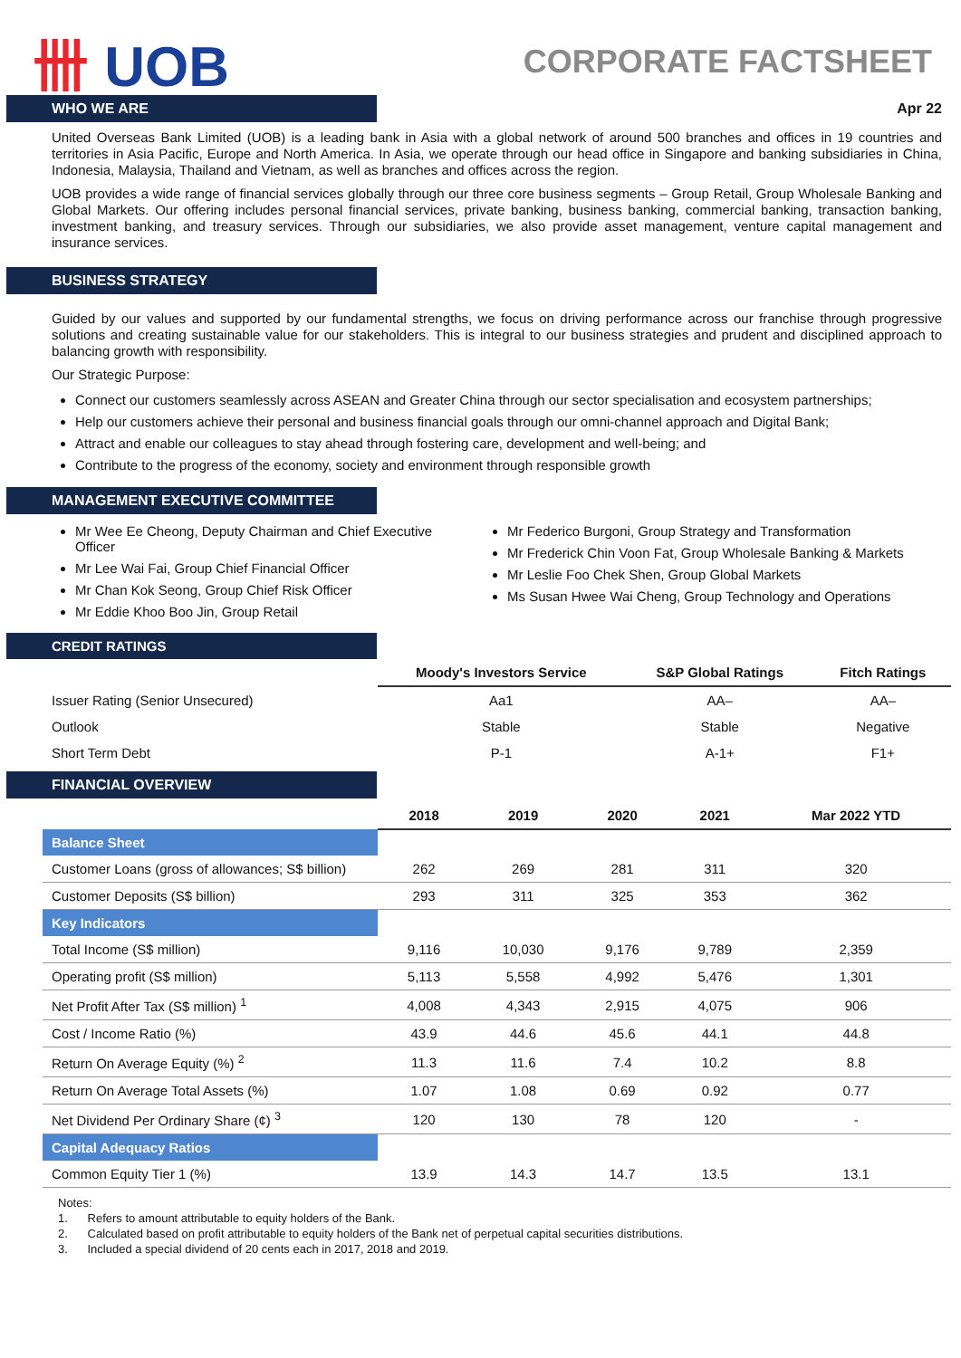卌 UOB
CORPORATE FACTSHEET
WHO WE ARE
Apr 22
United Overseas Bank Limited (UOB) is a leading bank in Asia with a global network of around 500 branches and offices in 19 countries and territories in Asia Pacific, Europe and North America. In Asia, we operate through our head office in Singapore and banking subsidiaries in China, Indonesia, Malaysia, Thailand and Vietnam, as well as branches and offices across the region.
UOB provides a wide range of financial services globally through our three core business segments – Group Retail, Group Wholesale Banking and Global Markets. Our offering includes personal financial services, private banking, business banking, commercial banking, transaction banking, investment banking, and treasury services. Through our subsidiaries, we also provide asset management, venture capital management and insurance services.
BUSINESS STRATEGY
Guided by our values and supported by our fundamental strengths, we focus on driving performance across our franchise through progressive solutions and creating sustainable value for our stakeholders. This is integral to our business strategies and prudent and disciplined approach to balancing growth with responsibility.
Our Strategic Purpose:
Connect our customers seamlessly across ASEAN and Greater China through our sector specialisation and ecosystem partnerships;
Help our customers achieve their personal and business financial goals through our omni-channel approach and Digital Bank;
Attract and enable our colleagues to stay ahead through fostering care, development and well-being; and
Contribute to the progress of the economy, society and environment through responsible growth
MANAGEMENT EXECUTIVE COMMITTEE
Mr Wee Ee Cheong, Deputy Chairman and Chief Executive Officer
Mr Lee Wai Fai, Group Chief Financial Officer
Mr Chan Kok Seong, Group Chief Risk Officer
Mr Eddie Khoo Boo Jin, Group Retail
Mr Federico Burgoni, Group Strategy and Transformation
Mr Frederick Chin Voon Fat, Group Wholesale Banking & Markets
Mr Leslie Foo Chek Shen, Group Global Markets
Ms Susan Hwee Wai Cheng, Group Technology and Operations
CREDIT RATINGS
| | Moody's Investors Service | S&P Global Ratings | Fitch Ratings |
| --- | --- | --- | --- |
| Issuer Rating (Senior Unsecured) | Aa1 | AA– | AA– |
| Outlook | Stable | Stable | Negative |
| Short Term Debt | P-1 | A-1+ | F1+ |
FINANCIAL OVERVIEW
| | 2018 | 2019 | 2020 | 2021 | Mar 2022 YTD |
| --- | --- | --- | --- | --- | --- |
| Balance Sheet | | | | | |
| Customer Loans (gross of allowances; S$ billion) | 262 | 269 | 281 | 311 | 320 |
| Customer Deposits (S$ billion) | 293 | 311 | 325 | 353 | 362 |
| Key Indicators | | | | | |
| Total Income (S$ million) | 9,116 | 10,030 | 9,176 | 9,789 | 2,359 |
| Operating profit (S$ million) | 5,113 | 5,558 | 4,992 | 5,476 | 1,301 |
| Net Profit After Tax (S$ million) <sup>1</sup> | 4,008 | 4,343 | 2,915 | 4,075 | 906 |
| Cost / Income Ratio (%) | 43.9 | 44.6 | 45.6 | 44.1 | 44.8 |
| Return On Average Equity (%) <sup>2</sup> | 11.3 | 11.6 | 7.4 | 10.2 | 8.8 |
| Return On Average Total Assets (%) | 1.07 | 1.08 | 0.69 | 0.92 | 0.77 |
| Net Dividend Per Ordinary Share (¢) <sup>3</sup> | 120 | 130 | 78 | 120 | - |
| Capital Adequacy Ratios | | | | | |
| Common Equity Tier 1 (%) | 13.9 | 14.3 | 14.7 | 13.5 | 13.1 |
Notes:
1. Refers to amount attributable to equity holders of the Bank.
2. Calculated based on profit attributable to equity holders of the Bank net of perpetual capital securities distributions.
3. Included a special dividend of 20 cents each in 2017, 2018 and 2019.